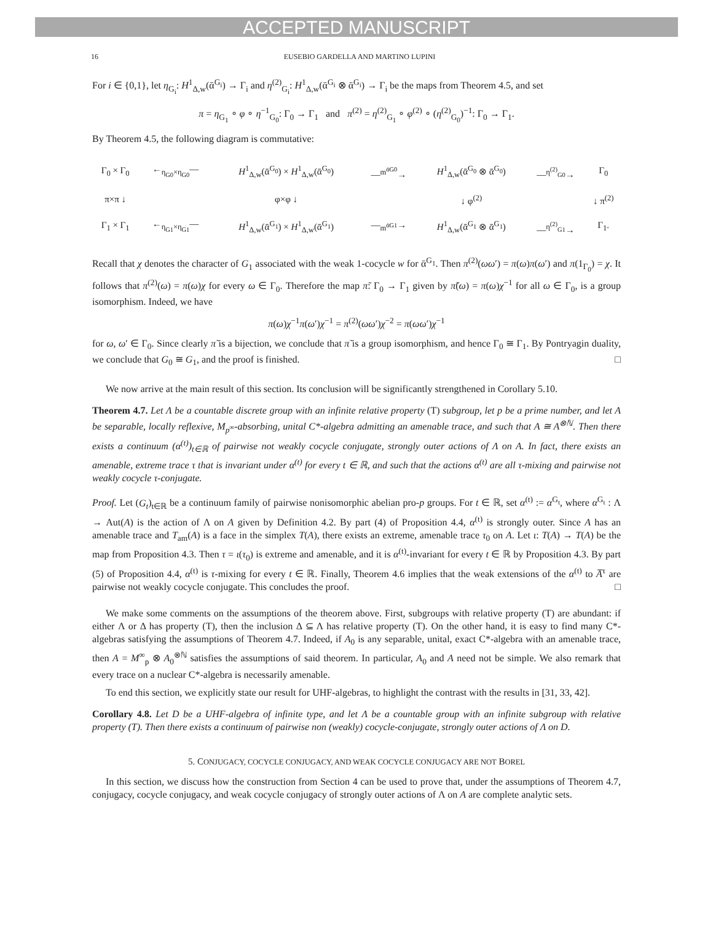ACCEPTED MANUSCRIPT
16 EUSEBIO GARDELLA AND MARTINO LUPINI
For i ∈ {0,1}, let η<sub>G<sub>i</sub></sub>: H<sup>1</sup><sub>Δ,w</sub>(ᾱ<sup>G<sub>i</sub></sup>) → Γ<sub>i</sub> and η<sup>(2)</sup><sub>G<sub>i</sub></sub>: H<sup>1</sup><sub>Δ,w</sub>(ᾱ<sup>G<sub>i</sub></sup> ⊗ ᾱ<sup>G<sub>i</sub></sup>) → Γ<sub>i</sub> be the maps from Theorem 4.5, and set
π = η<sub>G<sub>1</sub></sub> ∘ φ ∘ η<sup>−1</sup><sub>G<sub>0</sub></sub>: Γ<sub>0</sub> → Γ<sub>1</sub> and π<sup>(2)</sup> = η<sup>(2)</sup><sub>G<sub>1</sub></sub> ∘ φ<sup>(2)</sup> ∘ (η<sup>(2)</sup><sub>G<sub>0</sub></sub>)<sup>−1</sup>: Γ<sub>0</sub> → Γ<sub>1</sub>.
By Theorem 4.5, the following diagram is commutative:
| Γ<sub>0</sub> × Γ<sub>0</sub> | ←<sub>η<sub>G0</sub>×η<sub>G0</sub></sub>— | H<sup>1</sup><sub>Δ,w</sub>(ᾱ<sup>G<sub>0</sub></sup>) × H<sup>1</sup><sub>Δ,w</sub>(ᾱ<sup>G<sub>0</sub></sup>) | —<sup>m<sup>ᾱG0</sup></sup>→ | H<sup>1</sup><sub>Δ,w</sub>(ᾱ<sup>G<sub>0</sub></sup> ⊗ ᾱ<sup>G<sub>0</sub></sup>) | —<sup>η<sup>(2)</sup><sub>G0</sub></sup>→ | Γ<sub>0</sub> |
| π×π ↓ | | φ×φ ↓ | | ↓ φ<sup>(2)</sup> | | ↓ π<sup>(2)</sup> |
| Γ<sub>1</sub> × Γ<sub>1</sub> | ←<sub>η<sub>G1</sub>×η<sub>G1</sub></sub>— | H<sup>1</sup><sub>Δ,w</sub>(ᾱ<sup>G<sub>1</sub></sup>) × H<sup>1</sup><sub>Δ,w</sub>(ᾱ<sup>G<sub>1</sub></sup>) | —<sub>m<sup>ᾱG1</sup></sub>→ | H<sup>1</sup><sub>Δ,w</sub>(ᾱ<sup>G<sub>1</sub></sup> ⊗ ᾱ<sup>G<sub>1</sub></sup>) | —<sup>η<sup>(2)</sup><sub>G1</sub></sup>→ | Γ<sub>1</sub>. |
Recall that χ denotes the character of G<sub>1</sub> associated with the weak 1-cocycle w for ᾱ<sup>G<sub>1</sub></sup>. Then π<sup>(2)</sup>(ωω′) = π(ω)π(ω′) and π(1<sub>Γ<sub>0</sub></sub>) = χ. It follows that π<sup>(2)</sup>(ω) = π(ω)χ for every ω ∈ Γ<sub>0</sub>. Therefore the map π̃: Γ<sub>0</sub> → Γ<sub>1</sub> given by π̃(ω) = π(ω)χ<sup>−1</sup> for all ω ∈ Γ<sub>0</sub>, is a group isomorphism. Indeed, we have
π(ω)χ<sup>−1</sup>π(ω′)χ<sup>−1</sup> = π<sup>(2)</sup>(ωω′)χ<sup>−2</sup> = π(ωω′)χ<sup>−1</sup>
for ω, ω′ ∈ Γ<sub>0</sub>. Since clearly π̃ is a bijection, we conclude that π̃ is a group isomorphism, and hence Γ<sub>0</sub> ≅ Γ<sub>1</sub>. By Pontryagin duality, we conclude that G<sub>0</sub> ≅ G<sub>1</sub>, and the proof is finished. □
We now arrive at the main result of this section. Its conclusion will be significantly strengthened in Corollary 5.10.
Theorem 4.7. Let Λ be a countable discrete group with an infinite relative property (T) subgroup, let p be a prime number, and let A be separable, locally reflexive, M<sub>p<sup>∞</sup></sub>-absorbing, unital C*-algebra admitting an amenable trace, and such that A ≅ A<sup>⊗ℕ</sup>. Then there exists a continuum (α<sup>(t)</sup>)<sub>t∈ℝ</sub> of pairwise not weakly cocycle conjugate, strongly outer actions of Λ on A. In fact, there exists an amenable, extreme trace τ that is invariant under α<sup>(t)</sup> for every t ∈ ℝ, and such that the actions α<sup>(t)</sup> are all τ-mixing and pairwise not weakly cocycle τ-conjugate.
Proof. Let (G<sub>t</sub>)<sub>t∈ℝ</sub> be a continuum family of pairwise nonisomorphic abelian pro-p groups. For t ∈ ℝ, set α<sup>(t)</sup> := α<sup>G<sub>t</sub></sup>, where α<sup>G<sub>t</sub></sup> : Λ → Aut(A) is the action of Λ on A given by Definition 4.2. By part (4) of Proposition 4.4, α<sup>(t)</sup> is strongly outer. Since A has an amenable trace and T<sub>am</sub>(A) is a face in the simplex T(A), there exists an extreme, amenable trace τ<sub>0</sub> on A. Let ι: T(A) → T(A) be the map from Proposition 4.3. Then τ = ι(τ<sub>0</sub>) is extreme and amenable, and it is α<sup>(t)</sup>-invariant for every t ∈ ℝ by Proposition 4.3. By part (5) of Proposition 4.4, α<sup>(t)</sup> is τ-mixing for every t ∈ ℝ. Finally, Theorem 4.6 implies that the weak extensions of the α<sup>(t)</sup> to A̅<sup>τ</sup> are pairwise not weakly cocycle conjugate. This concludes the proof. □
We make some comments on the assumptions of the theorem above. First, subgroups with relative property (T) are abundant: if either Λ or Δ has property (T), then the inclusion Δ ⊆ Λ has relative property (T). On the other hand, it is easy to find many C*-algebras satisfying the assumptions of Theorem 4.7. Indeed, if A<sub>0</sub> is any separable, unital, exact C*-algebra with an amenable trace, then A = M<sup>∞</sup><sub>p</sub> ⊗ A<sub>0</sub><sup>⊗ℕ</sup> satisfies the assumptions of said theorem. In particular, A<sub>0</sub> and A need not be simple. We also remark that every trace on a nuclear C*-algebra is necessarily amenable.
To end this section, we explicitly state our result for UHF-algebras, to highlight the contrast with the results in [31, 33, 42].
Corollary 4.8. Let D be a UHF-algebra of infinite type, and let Λ be a countable group with an infinite subgroup with relative property (T). Then there exists a continuum of pairwise non (weakly) cocycle-conjugate, strongly outer actions of Λ on D.
5. CONJUGACY, COCYCLE CONJUGACY, AND WEAK COCYCLE CONJUGACY ARE NOT BOREL
In this section, we discuss how the construction from Section 4 can be used to prove that, under the assumptions of Theorem 4.7, conjugacy, cocycle conjugacy, and weak cocycle conjugacy of strongly outer actions of Λ on A are complete analytic sets.